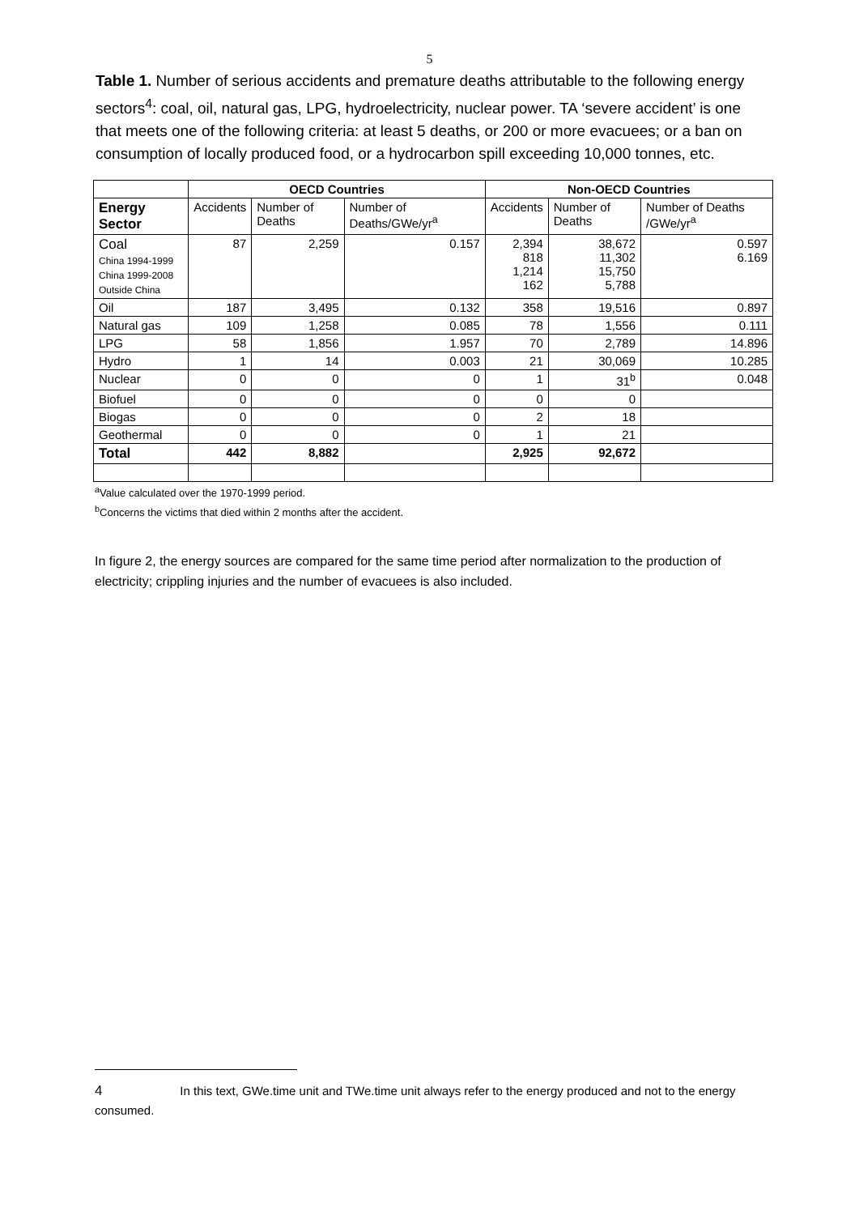5
Table 1. Number of serious accidents and premature deaths attributable to the following energy sectors<sup>4</sup>: coal, oil, natural gas, LPG, hydroelectricity, nuclear power. TA ‘severe accident’ is one that meets one of the following criteria: at least 5 deaths, or 200 or more evacuees; or a ban on consumption of locally produced food, or a hydrocarbon spill exceeding 10,000 tonnes, etc.
| | OECD Countries | | | Non-OECD Countries | | |
| --- | --- | --- | --- | --- | --- | --- |
| Energy Sector | Accidents | Number of Deaths | Number of Deaths/GWe/yr<sup>a</sup> | Accidents | Number of Deaths | Number of Deaths /GWe/yr<sup>a</sup> |
| Coal China 1994-1999 China 1999-2008 Outside China | 87 | 2,259 | 0.157 | 2,394 818 1,214 162 | 38,672 11,302 15,750 5,788 | 0.597 6.169 |
| Oil | 187 | 3,495 | 0.132 | 358 | 19,516 | 0.897 |
| Natural gas | 109 | 1,258 | 0.085 | 78 | 1,556 | 0.111 |
| LPG | 58 | 1,856 | 1.957 | 70 | 2,789 | 14.896 |
| Hydro | 1 | 14 | 0.003 | 21 | 30,069 | 10.285 |
| Nuclear | 0 | 0 | 0 | 1 | 31<sup>b</sup> | 0.048 |
| Biofuel | 0 | 0 | 0 | 0 | 0 | |
| Biogas | 0 | 0 | 0 | 2 | 18 | |
| Geothermal | 0 | 0 | 0 | 1 | 21 | |
| Total | 442 | 8,882 | | 2,925 | 92,672 | |
<sup>a</sup> Value calculated over the 1970-1999 period.
<sup>b</sup> Concerns the victims that died within 2 months after the accident.
In figure 2, the energy sources are compared for the same time period after normalization to the production of electricity; crippling injuries and the number of evacuees is also included.
4 In this text, GWe.time unit and TWe.time unit always refer to the energy produced and not to the energy consumed.